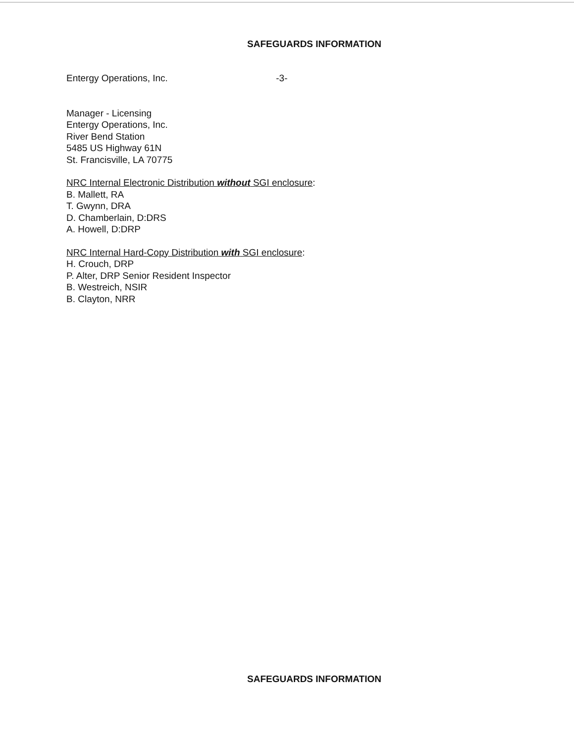SAFEGUARDS INFORMATION
Entergy Operations, Inc. -3-
Manager - Licensing
Entergy Operations, Inc.
River Bend Station
5485 US Highway 61N
St. Francisville, LA 70775
NRC Internal Electronic Distribution without SGI enclosure:
B. Mallett, RA
T. Gwynn, DRA
D. Chamberlain, D:DRS
A. Howell, D:DRP
NRC Internal Hard-Copy Distribution with SGI enclosure:
H. Crouch, DRP
P. Alter, DRP Senior Resident Inspector
B. Westreich, NSIR
B. Clayton, NRR
SAFEGUARDS INFORMATION